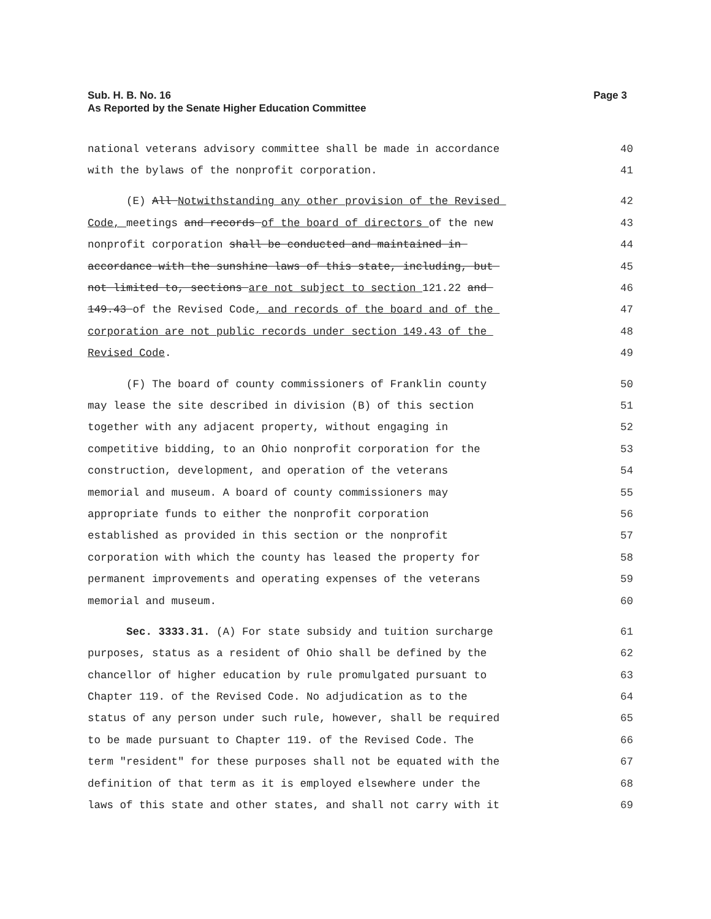Page 3 Sub. H. B. No. 16
As Reported by the Senate Higher Education Committee
national veterans advisory committee shall be made in accordance 40
with the bylaws of the nonprofit corporation. 41
(E) All Notwithstanding any other provision of the Revised 42
Code, meetings and records of the board of directors of the new 43
nonprofit corporation shall be conducted and maintained in 44
accordance with the sunshine laws of this state, including, but 45
not limited to, sections are not subject to section 121.22 and 46
149.43 of the Revised Code, and records of the board and of the 47
corporation are not public records under section 149.43 of the 48
Revised Code. 49
(F) The board of county commissioners of Franklin county 50
may lease the site described in division (B) of this section 51
together with any adjacent property, without engaging in 52
competitive bidding, to an Ohio nonprofit corporation for the 53
construction, development, and operation of the veterans 54
memorial and museum. A board of county commissioners may 55
appropriate funds to either the nonprofit corporation 56
established as provided in this section or the nonprofit 57
corporation with which the county has leased the property for 58
permanent improvements and operating expenses of the veterans 59
memorial and museum. 60
Sec. 3333.31. (A) For state subsidy and tuition surcharge 61
purposes, status as a resident of Ohio shall be defined by the 62
chancellor of higher education by rule promulgated pursuant to 63
Chapter 119. of the Revised Code. No adjudication as to the 64
status of any person under such rule, however, shall be required 65
to be made pursuant to Chapter 119. of the Revised Code. The 66
term "resident" for these purposes shall not be equated with the 67
definition of that term as it is employed elsewhere under the 68
laws of this state and other states, and shall not carry with it 69